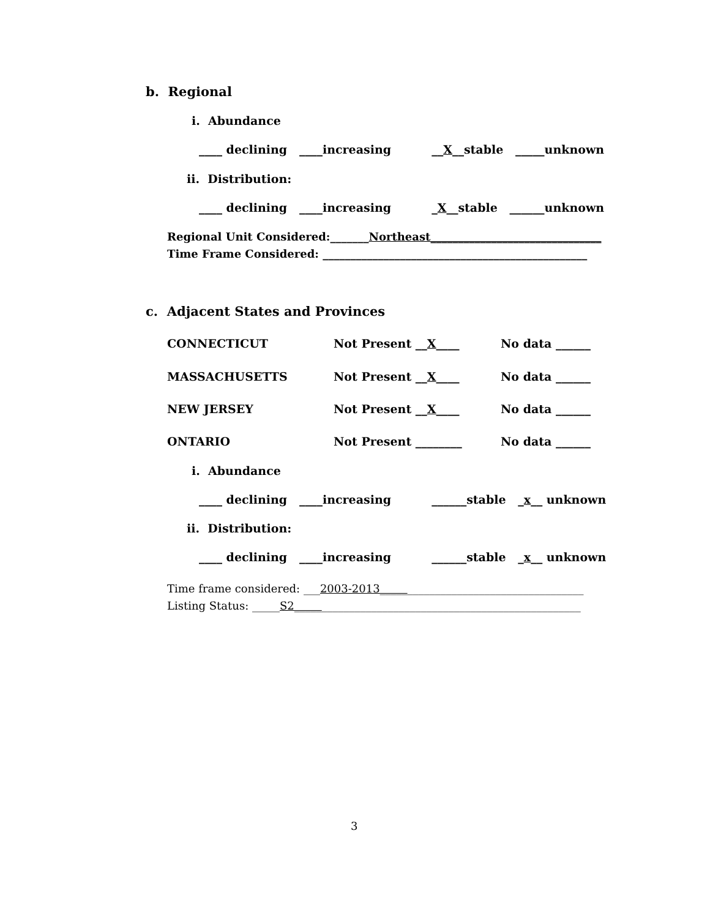b. Regional
i. Abundance
____ declining ____increasing __X__stable _____unknown
ii. Distribution:
____ declining ____increasing _X__stable ______unknown
Regional Unit Considered:_______Northeast_______________________________
Time Frame Considered: ________________________________________________
c. Adjacent States and Provinces
CONNECTICUT
Not Present __X____
No data ______
MASSACHUSETTS
Not Present __X____
No data ______
NEW JERSEY
Not Present __X____
No data ______
ONTARIO
Not Present ________
No data ______
i. Abundance
____ declining ____increasing ______stable _x__ unknown
ii. Distribution:
____ declining ____increasing ______stable _x__ unknown
Time frame considered: ___2003-2013_____________________________________
Listing Status: _____S2____________________________________________________
3